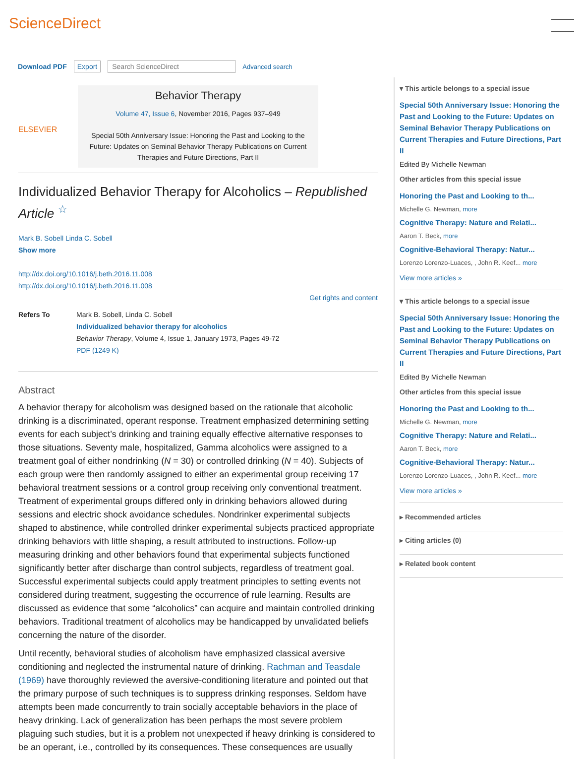ScienceDirect
Download PDF Export Search ScienceDirect Advanced search
ELSEVIER
Behavior Therapy
Volume 47, Issue 6, November 2016, Pages 937–949
Special 50th Anniversary Issue: Honoring the Past and Looking to the Future: Updates on Seminal Behavior Therapy Publications on Current Therapies and Future Directions, Part II
Individualized Behavior Therapy for Alcoholics – Republished Article <sup>☆</sup>
Mark B. Sobell Linda C. Sobell
Show more
http://dx.doi.org/10.1016/j.beth.2016.11.008
http://dx.doi.org/10.1016/j.beth.2016.11.008
Get rights and content
Refers To Mark B. Sobell, Linda C. Sobell
Individualized behavior therapy for alcoholics
Behavior Therapy, Volume 4, Issue 1, January 1973, Pages 49-72
PDF (1249 K)
Abstract
A behavior therapy for alcoholism was designed based on the rationale that alcoholic drinking is a discriminated, operant response. Treatment emphasized determining setting events for each subject’s drinking and training equally effective alternative responses to those situations. Seventy male, hospitalized, Gamma alcoholics were assigned to a treatment goal of either nondrinking (N = 30) or controlled drinking (N = 40). Subjects of each group were then randomly assigned to either an experimental group receiving 17 behavioral treatment sessions or a control group receiving only conventional treatment. Treatment of experimental groups differed only in drinking behaviors allowed during sessions and electric shock avoidance schedules. Nondrinker experimental subjects shaped to abstinence, while controlled drinker experimental subjects practiced appropriate drinking behaviors with little shaping, a result attributed to instructions. Follow-up measuring drinking and other behaviors found that experimental subjects functioned significantly better after discharge than control subjects, regardless of treatment goal. Successful experimental subjects could apply treatment principles to setting events not considered during treatment, suggesting the occurrence of rule learning. Results are discussed as evidence that some “alcoholics” can acquire and maintain controlled drinking behaviors. Traditional treatment of alcoholics may be handicapped by unvalidated beliefs concerning the nature of the disorder.
Until recently, behavioral studies of alcoholism have emphasized classical aversive conditioning and neglected the instrumental nature of drinking. Rachman and Teasdale (1969) have thoroughly reviewed the aversive-conditioning literature and pointed out that the primary purpose of such techniques is to suppress drinking responses. Seldom have attempts been made concurrently to train socially acceptable behaviors in the place of heavy drinking. Lack of generalization has been perhaps the most severe problem plaguing such studies, but it is a problem not unexpected if heavy drinking is considered to be an operant, i.e., controlled by its consequences. These consequences are usually
▾ This article belongs to a special issue
Special 50th Anniversary Issue: Honoring the Past and Looking to the Future: Updates on Seminal Behavior Therapy Publications on Current Therapies and Future Directions, Part II
Edited By Michelle Newman
Other articles from this special issue
Honoring the Past and Looking to th...
Michelle G. Newman, more
Cognitive Therapy: Nature and Relati...
Aaron T. Beck, more
Cognitive-Behavioral Therapy: Natur...
Lorenzo Lorenzo-Luaces, , John R. Keef... more
View more articles »
▾ This article belongs to a special issue
Special 50th Anniversary Issue: Honoring the Past and Looking to the Future: Updates on Seminal Behavior Therapy Publications on Current Therapies and Future Directions, Part II
Edited By Michelle Newman
Other articles from this special issue
Honoring the Past and Looking to th...
Michelle G. Newman, more
Cognitive Therapy: Nature and Relati...
Aaron T. Beck, more
Cognitive-Behavioral Therapy: Natur...
Lorenzo Lorenzo-Luaces, , John R. Keef... more
View more articles »
▸ Recommended articles
▸ Citing articles (0)
▸ Related book content